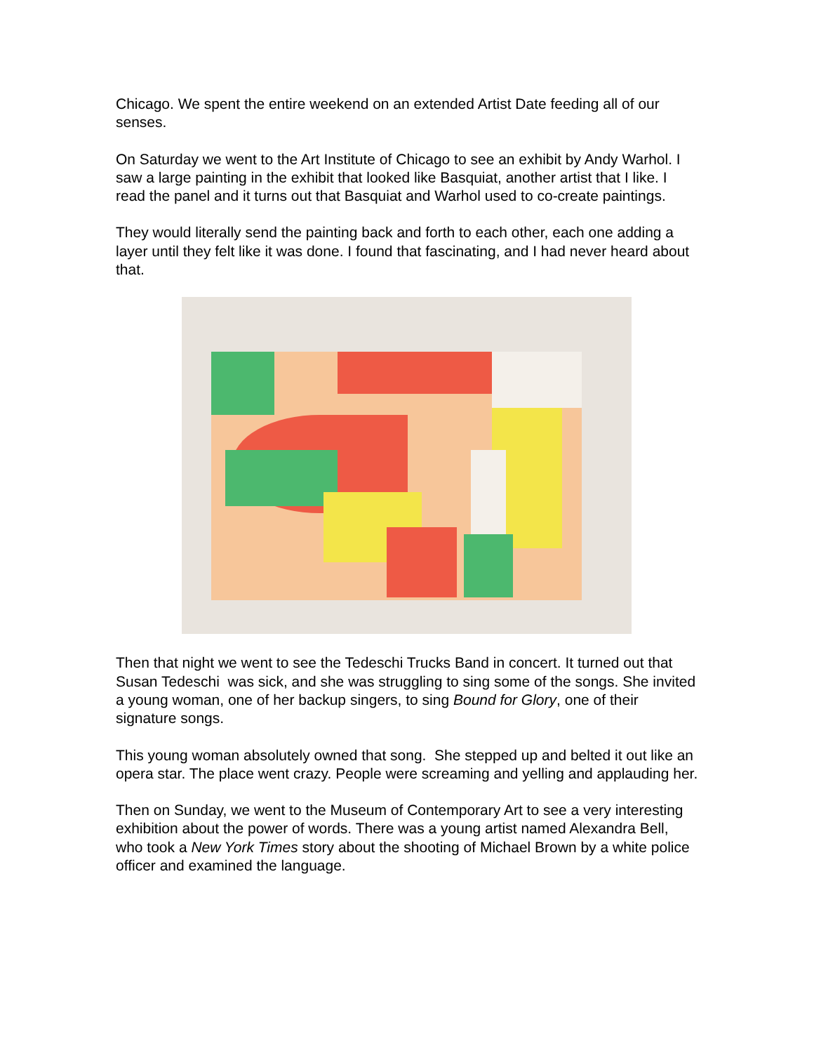Chicago. We spent the entire weekend on an extended Artist Date feeding all of our senses.
On Saturday we went to the Art Institute of Chicago to see an exhibit by Andy Warhol. I saw a large painting in the exhibit that looked like Basquiat, another artist that I like. I read the panel and it turns out that Basquiat and Warhol used to co-create paintings.
They would literally send the painting back and forth to each other, each one adding a layer until they felt like it was done. I found that fascinating, and I had never heard about that.
Then that night we went to see the Tedeschi Trucks Band in concert. It turned out that Susan Tedeschi was sick, and she was struggling to sing some of the songs. She invited a young woman, one of her backup singers, to sing Bound for Glory, one of their signature songs.
This young woman absolutely owned that song. She stepped up and belted it out like an opera star. The place went crazy. People were screaming and yelling and applauding her.
Then on Sunday, we went to the Museum of Contemporary Art to see a very interesting exhibition about the power of words. There was a young artist named Alexandra Bell, who took a New York Times story about the shooting of Michael Brown by a white police officer and examined the language.